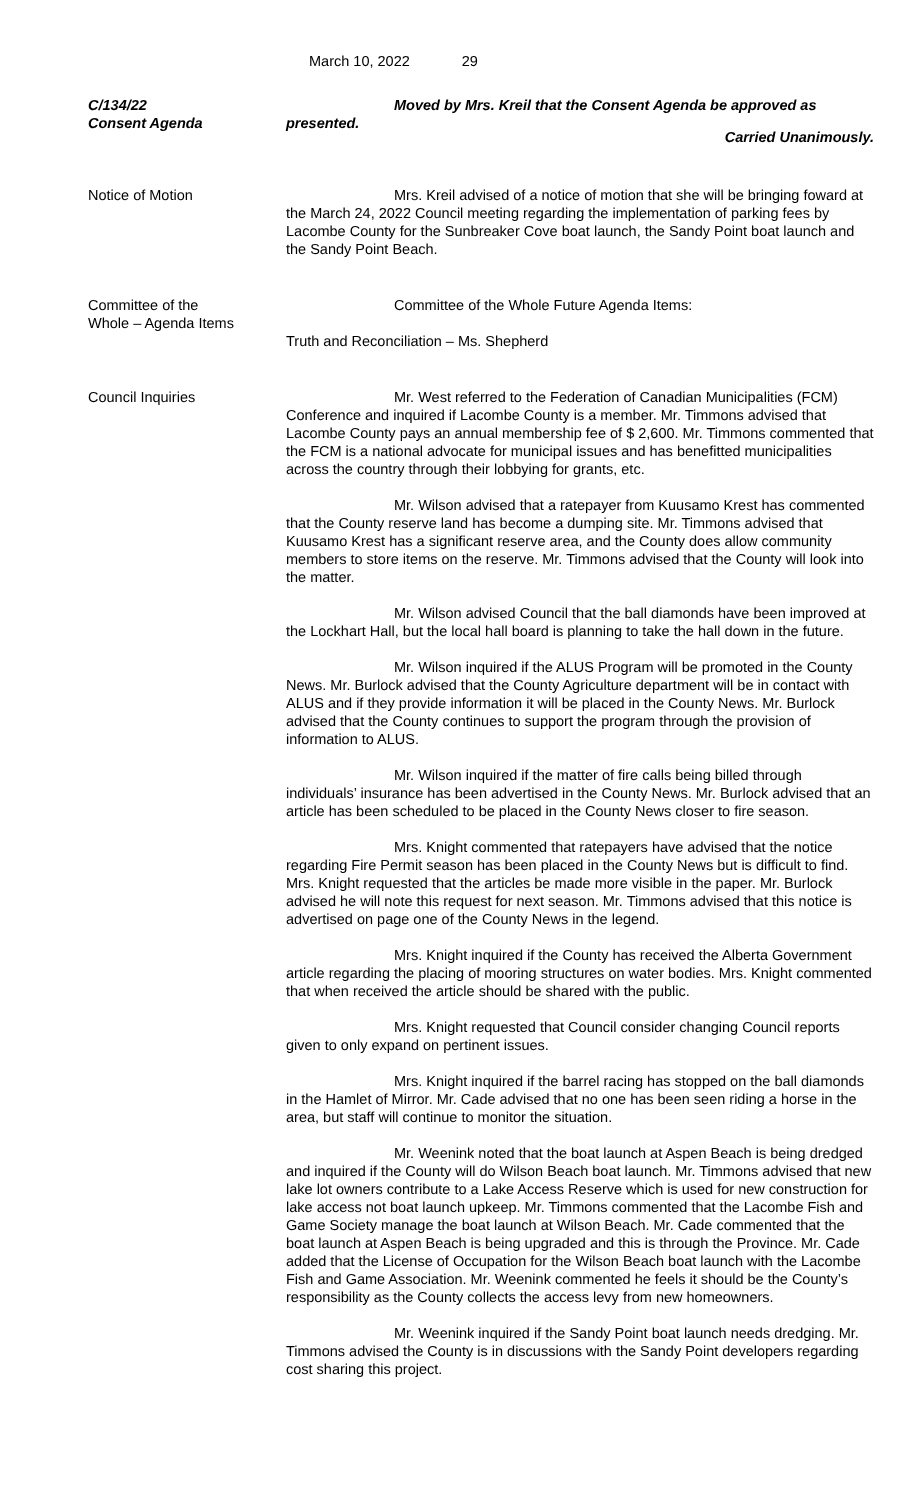March 10, 2022 29
C/134/22
Consent Agenda
Moved by Mrs. Kreil that the Consent Agenda be approved as
presented.
Carried Unanimously.
Notice of Motion Mrs. Kreil advised of a notice of motion that she will be bringing foward at the March 24, 2022 Council meeting regarding the implementation of parking fees by Lacombe County for the Sunbreaker Cove boat launch, the Sandy Point boat launch and the Sandy Point Beach.
Committee of the
Whole – Agenda Items
Committee of the Whole Future Agenda Items:
Truth and Reconciliation – Ms. Shepherd
Council Inquiries Mr. West referred to the Federation of Canadian Municipalities (FCM) Conference and inquired if Lacombe County is a member. Mr. Timmons advised that Lacombe County pays an annual membership fee of $ 2,600. Mr. Timmons commented that the FCM is a national advocate for municipal issues and has benefitted municipalities across the country through their lobbying for grants, etc.
Mr. Wilson advised that a ratepayer from Kuusamo Krest has commented that the County reserve land has become a dumping site. Mr. Timmons advised that Kuusamo Krest has a significant reserve area, and the County does allow community members to store items on the reserve. Mr. Timmons advised that the County will look into the matter.
Mr. Wilson advised Council that the ball diamonds have been improved at the Lockhart Hall, but the local hall board is planning to take the hall down in the future.
Mr. Wilson inquired if the ALUS Program will be promoted in the County News. Mr. Burlock advised that the County Agriculture department will be in contact with ALUS and if they provide information it will be placed in the County News. Mr. Burlock advised that the County continues to support the program through the provision of information to ALUS.
Mr. Wilson inquired if the matter of fire calls being billed through individuals’ insurance has been advertised in the County News. Mr. Burlock advised that an article has been scheduled to be placed in the County News closer to fire season.
Mrs. Knight commented that ratepayers have advised that the notice regarding Fire Permit season has been placed in the County News but is difficult to find. Mrs. Knight requested that the articles be made more visible in the paper. Mr. Burlock advised he will note this request for next season. Mr. Timmons advised that this notice is advertised on page one of the County News in the legend.
Mrs. Knight inquired if the County has received the Alberta Government article regarding the placing of mooring structures on water bodies. Mrs. Knight commented that when received the article should be shared with the public.
Mrs. Knight requested that Council consider changing Council reports given to only expand on pertinent issues.
Mrs. Knight inquired if the barrel racing has stopped on the ball diamonds in the Hamlet of Mirror. Mr. Cade advised that no one has been seen riding a horse in the area, but staff will continue to monitor the situation.
Mr. Weenink noted that the boat launch at Aspen Beach is being dredged and inquired if the County will do Wilson Beach boat launch. Mr. Timmons advised that new lake lot owners contribute to a Lake Access Reserve which is used for new construction for lake access not boat launch upkeep. Mr. Timmons commented that the Lacombe Fish and Game Society manage the boat launch at Wilson Beach. Mr. Cade commented that the boat launch at Aspen Beach is being upgraded and this is through the Province. Mr. Cade added that the License of Occupation for the Wilson Beach boat launch with the Lacombe Fish and Game Association. Mr. Weenink commented he feels it should be the County’s responsibility as the County collects the access levy from new homeowners.
Mr. Weenink inquired if the Sandy Point boat launch needs dredging. Mr. Timmons advised the County is in discussions with the Sandy Point developers regarding cost sharing this project.